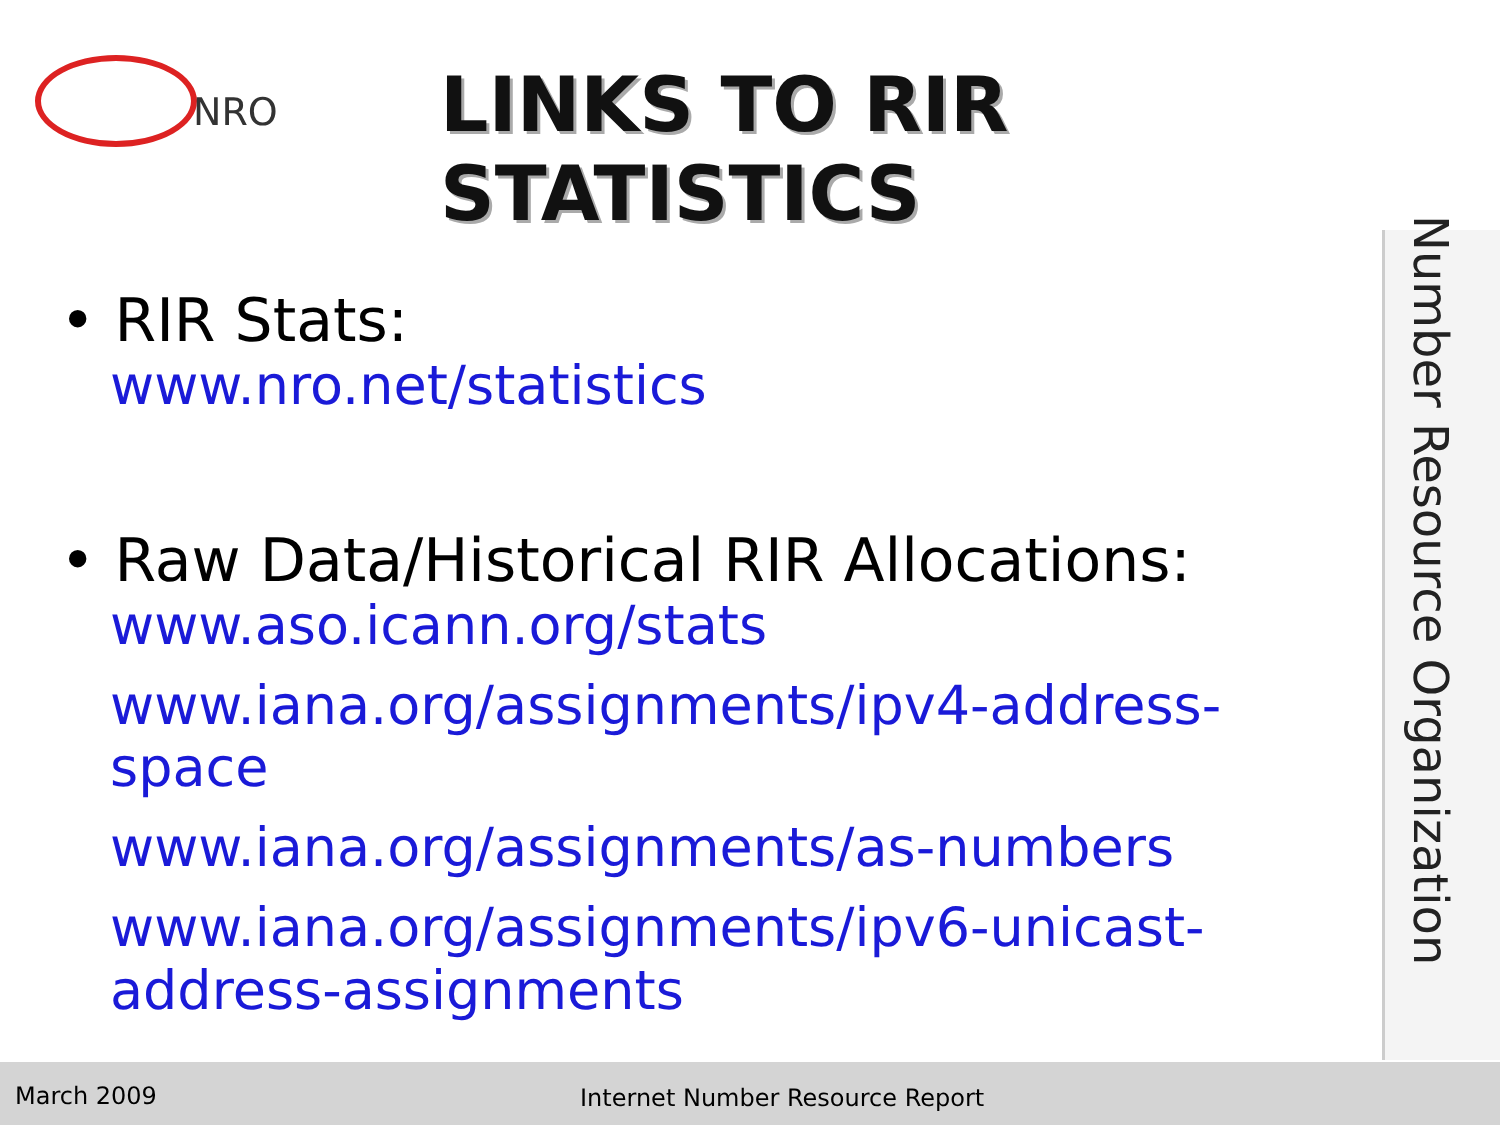NRO
LINKS TO RIR STATISTICS
• RIR Stats:
www.nro.net/statistics
• Raw Data/Historical RIR Allocations:
www.aso.icann.org/stats
www.iana.org/assignments/ipv4-address-space
www.iana.org/assignments/as-numbers
www.iana.org/assignments/ipv6-unicast-address-assignments
Number Resource Organization
March 2009 Internet Number Resource Report